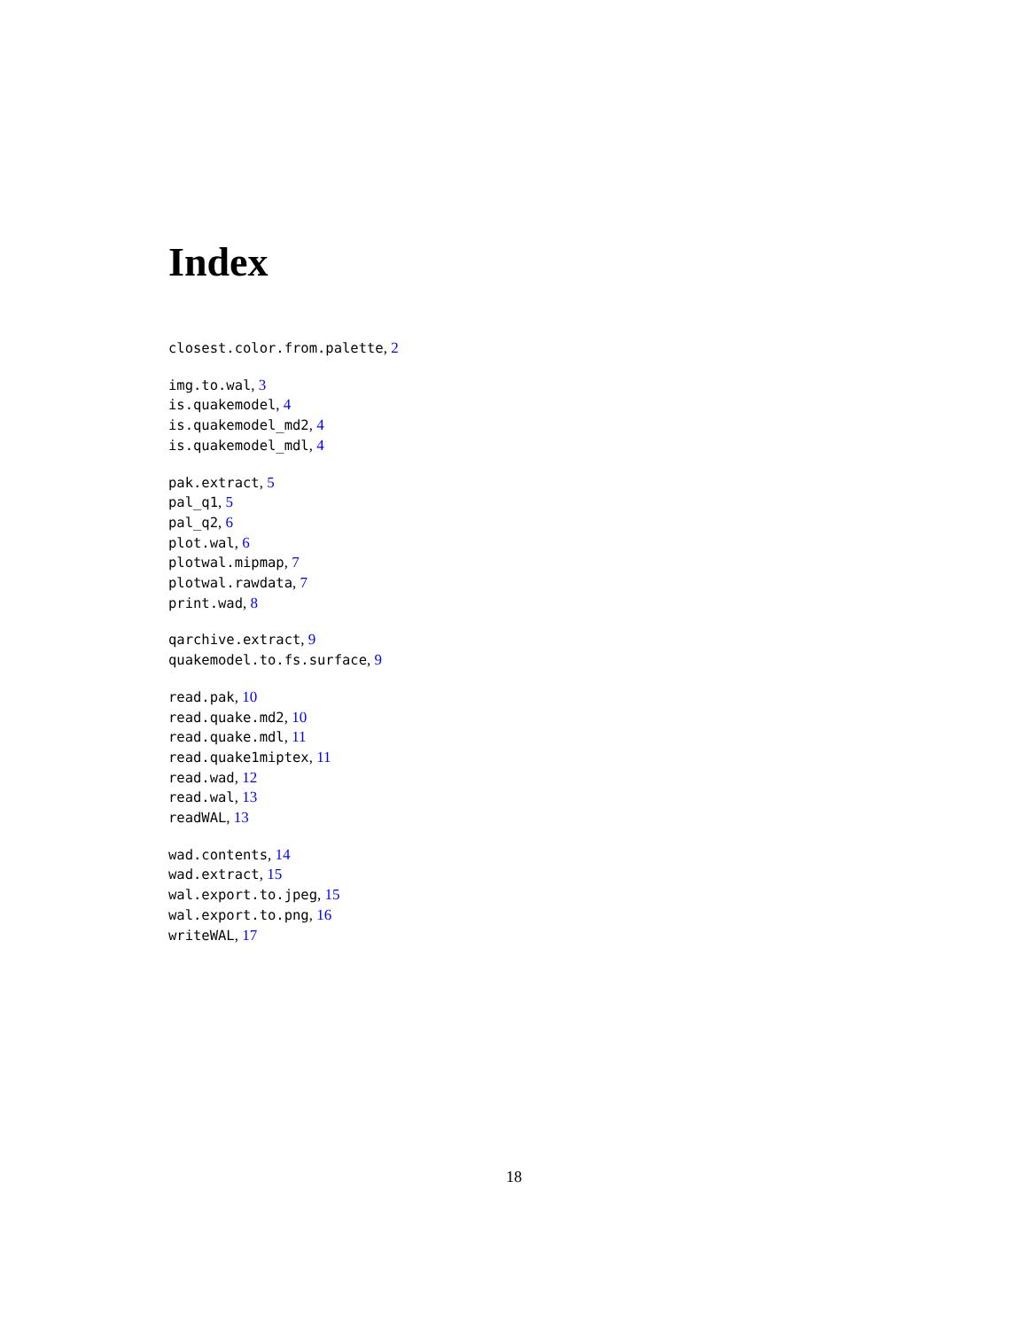Index
closest.color.from.palette, 2
img.to.wal, 3
is.quakemodel, 4
is.quakemodel_md2, 4
is.quakemodel_mdl, 4
pak.extract, 5
pal_q1, 5
pal_q2, 6
plot.wal, 6
plotwal.mipmap, 7
plotwal.rawdata, 7
print.wad, 8
qarchive.extract, 9
quakemodel.to.fs.surface, 9
read.pak, 10
read.quake.md2, 10
read.quake.mdl, 11
read.quake1miptex, 11
read.wad, 12
read.wal, 13
readWAL, 13
wad.contents, 14
wad.extract, 15
wal.export.to.jpeg, 15
wal.export.to.png, 16
writeWAL, 17
18